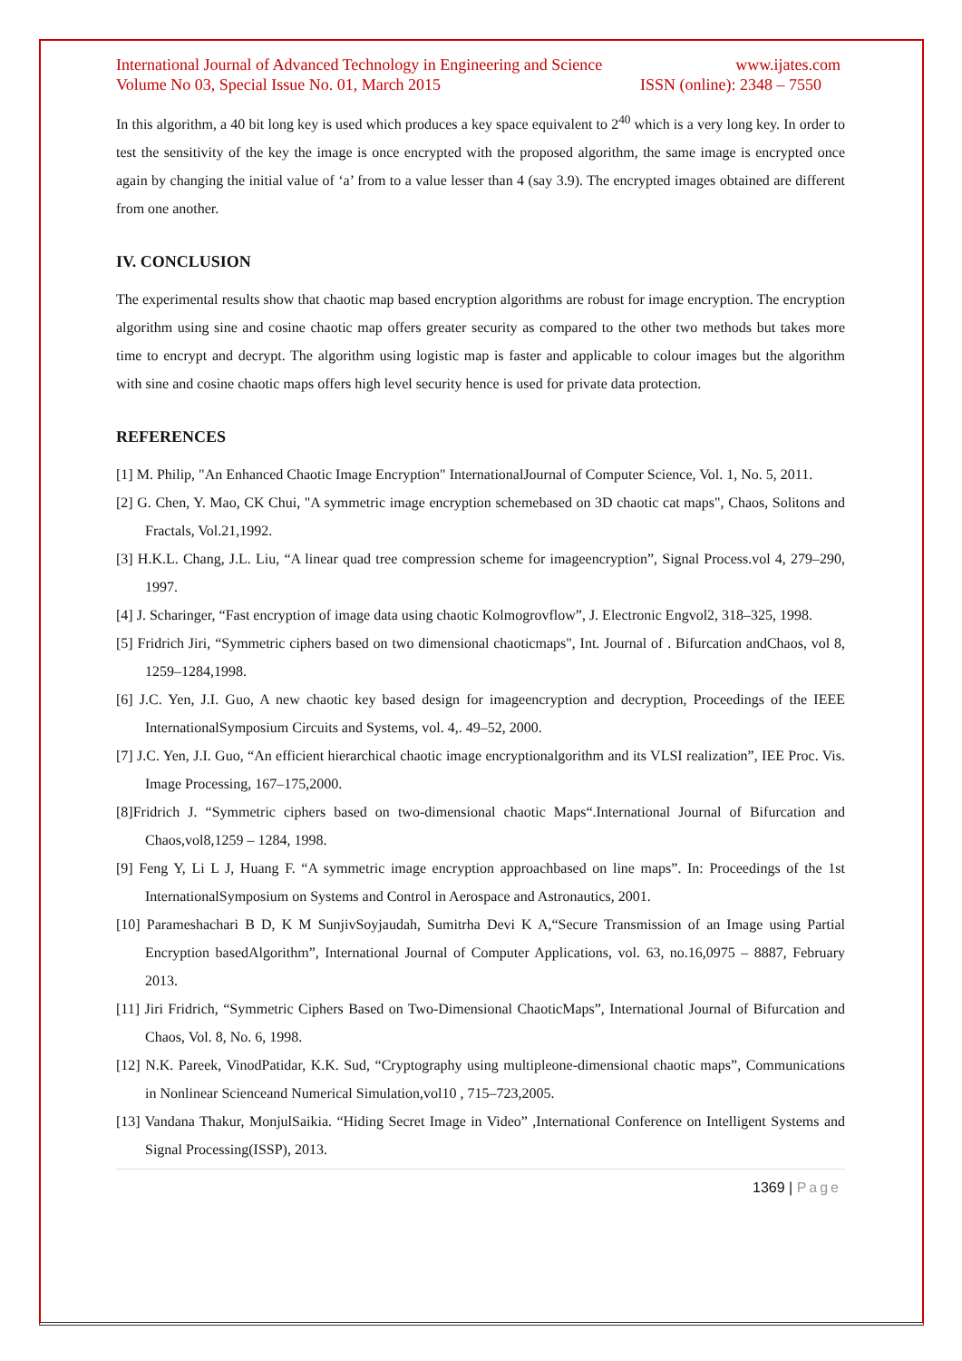International Journal of Advanced Technology in Engineering and Science www.ijates.com
Volume No 03, Special Issue No. 01, March 2015 ISSN (online): 2348 – 7550
In this algorithm, a 40 bit long key is used which produces a key space equivalent to 2<sup>40</sup> which is a very long key. In order to test the sensitivity of the key the image is once encrypted with the proposed algorithm, the same image is encrypted once again by changing the initial value of ‘a’ from to a value lesser than 4 (say 3.9). The encrypted images obtained are different from one another.
IV. CONCLUSION
The experimental results show that chaotic map based encryption algorithms are robust for image encryption. The encryption algorithm using sine and cosine chaotic map offers greater security as compared to the other two methods but takes more time to encrypt and decrypt. The algorithm using logistic map is faster and applicable to colour images but the algorithm with sine and cosine chaotic maps offers high level security hence is used for private data protection.
REFERENCES
[1] M. Philip, "An Enhanced Chaotic Image Encryption" InternationalJournal of Computer Science, Vol. 1, No. 5, 2011.
[2] G. Chen, Y. Mao, CK Chui, "A symmetric image encryption schemebased on 3D chaotic cat maps", Chaos, Solitons and Fractals, Vol.21,1992.
[3] H.K.L. Chang, J.L. Liu, “A linear quad tree compression scheme for imageencryption”, Signal Process.vol 4, 279–290, 1997.
[4] J. Scharinger, “Fast encryption of image data using chaotic Kolmogrovflow”, J. Electronic Engvol2, 318–325, 1998.
[5] Fridrich Jiri, “Symmetric ciphers based on two dimensional chaoticmaps", Int. Journal of . Bifurcation andChaos, vol 8, 1259–1284,1998.
[6] J.C. Yen, J.I. Guo, A new chaotic key based design for imageencryption and decryption, Proceedings of the IEEE InternationalSymposium Circuits and Systems, vol. 4,. 49–52, 2000.
[7] J.C. Yen, J.I. Guo, “An efficient hierarchical chaotic image encryptionalgorithm and its VLSI realization”, IEE Proc. Vis. Image Processing, 167–175,2000.
[8]Fridrich J. “Symmetric ciphers based on two-dimensional chaotic Maps“.International Journal of Bifurcation and Chaos,vol8,1259 – 1284, 1998.
[9] Feng Y, Li L J, Huang F. “A symmetric image encryption approachbased on line maps”. In: Proceedings of the 1st InternationalSymposium on Systems and Control in Aerospace and Astronautics, 2001.
[10] Parameshachari B D, K M SunjivSoyjaudah, Sumitrha Devi K A,“Secure Transmission of an Image using Partial Encryption basedAlgorithm”, International Journal of Computer Applications, vol. 63, no.16,0975 – 8887, February 2013.
[11] Jiri Fridrich, “Symmetric Ciphers Based on Two-Dimensional ChaoticMaps”, International Journal of Bifurcation and Chaos, Vol. 8, No. 6, 1998.
[12] N.K. Pareek, VinodPatidar, K.K. Sud, “Cryptography using multipleone-dimensional chaotic maps”, Communications in Nonlinear Scienceand Numerical Simulation,vol10 , 715–723,2005.
[13] Vandana Thakur, MonjulSaikia. “Hiding Secret Image in Video” ,International Conference on Intelligent Systems and Signal Processing(ISSP), 2013.
1369 | Page